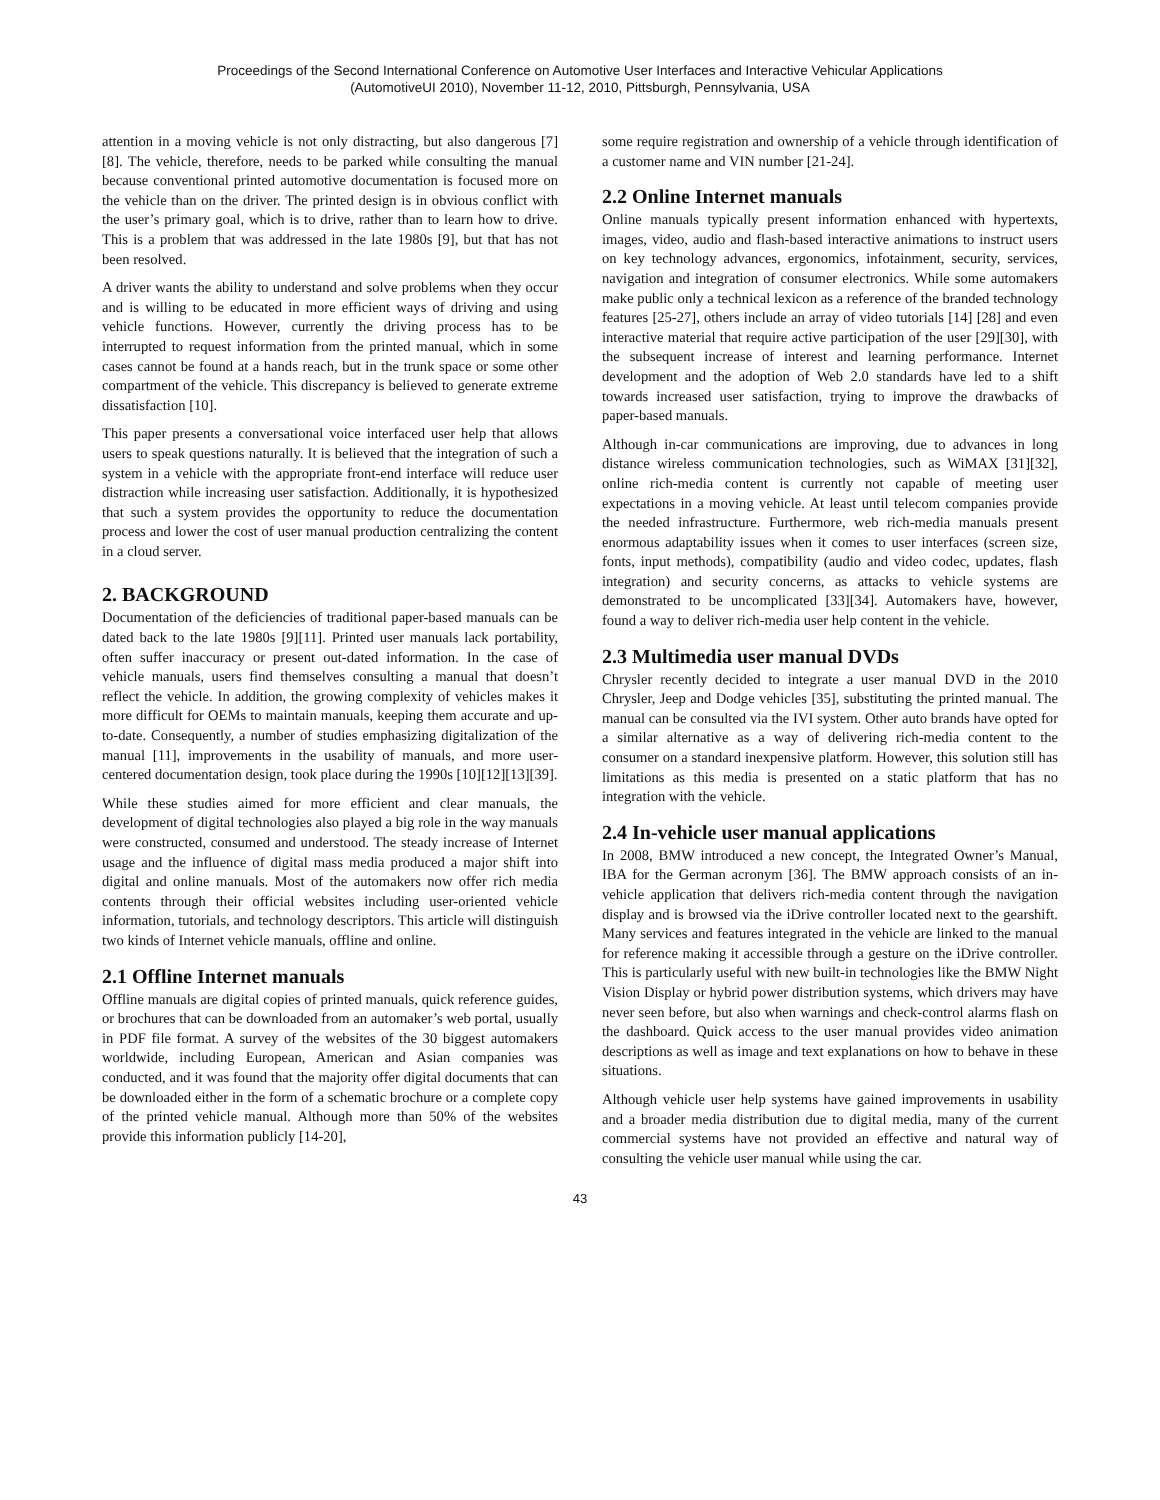Proceedings of the Second International Conference on Automotive User Interfaces and Interactive Vehicular Applications
(AutomotiveUI 2010), November 11-12, 2010, Pittsburgh, Pennsylvania, USA
attention in a moving vehicle is not only distracting, but also dangerous [7][8]. The vehicle, therefore, needs to be parked while consulting the manual because conventional printed automotive documentation is focused more on the vehicle than on the driver. The printed design is in obvious conflict with the user’s primary goal, which is to drive, rather than to learn how to drive. This is a problem that was addressed in the late 1980s [9], but that has not been resolved.
A driver wants the ability to understand and solve problems when they occur and is willing to be educated in more efficient ways of driving and using vehicle functions. However, currently the driving process has to be interrupted to request information from the printed manual, which in some cases cannot be found at a hands reach, but in the trunk space or some other compartment of the vehicle. This discrepancy is believed to generate extreme dissatisfaction [10].
This paper presents a conversational voice interfaced user help that allows users to speak questions naturally. It is believed that the integration of such a system in a vehicle with the appropriate front-end interface will reduce user distraction while increasing user satisfaction. Additionally, it is hypothesized that such a system provides the opportunity to reduce the documentation process and lower the cost of user manual production centralizing the content in a cloud server.
2. BACKGROUND
Documentation of the deficiencies of traditional paper-based manuals can be dated back to the late 1980s [9][11]. Printed user manuals lack portability, often suffer inaccuracy or present out-dated information. In the case of vehicle manuals, users find themselves consulting a manual that doesn’t reflect the vehicle. In addition, the growing complexity of vehicles makes it more difficult for OEMs to maintain manuals, keeping them accurate and up-to-date. Consequently, a number of studies emphasizing digitalization of the manual [11], improvements in the usability of manuals, and more user-centered documentation design, took place during the 1990s [10][12][13][39].
While these studies aimed for more efficient and clear manuals, the development of digital technologies also played a big role in the way manuals were constructed, consumed and understood. The steady increase of Internet usage and the influence of digital mass media produced a major shift into digital and online manuals. Most of the automakers now offer rich media contents through their official websites including user-oriented vehicle information, tutorials, and technology descriptors. This article will distinguish two kinds of Internet vehicle manuals, offline and online.
2.1 Offline Internet manuals
Offline manuals are digital copies of printed manuals, quick reference guides, or brochures that can be downloaded from an automaker’s web portal, usually in PDF file format. A survey of the websites of the 30 biggest automakers worldwide, including European, American and Asian companies was conducted, and it was found that the majority offer digital documents that can be downloaded either in the form of a schematic brochure or a complete copy of the printed vehicle manual. Although more than 50% of the websites provide this information publicly [14-20],
some require registration and ownership of a vehicle through identification of a customer name and VIN number [21-24].
2.2 Online Internet manuals
Online manuals typically present information enhanced with hypertexts, images, video, audio and flash-based interactive animations to instruct users on key technology advances, ergonomics, infotainment, security, services, navigation and integration of consumer electronics. While some automakers make public only a technical lexicon as a reference of the branded technology features [25-27], others include an array of video tutorials [14] [28] and even interactive material that require active participation of the user [29][30], with the subsequent increase of interest and learning performance. Internet development and the adoption of Web 2.0 standards have led to a shift towards increased user satisfaction, trying to improve the drawbacks of paper-based manuals.
Although in-car communications are improving, due to advances in long distance wireless communication technologies, such as WiMAX [31][32], online rich-media content is currently not capable of meeting user expectations in a moving vehicle. At least until telecom companies provide the needed infrastructure. Furthermore, web rich-media manuals present enormous adaptability issues when it comes to user interfaces (screen size, fonts, input methods), compatibility (audio and video codec, updates, flash integration) and security concerns, as attacks to vehicle systems are demonstrated to be uncomplicated [33][34]. Automakers have, however, found a way to deliver rich-media user help content in the vehicle.
2.3 Multimedia user manual DVDs
Chrysler recently decided to integrate a user manual DVD in the 2010 Chrysler, Jeep and Dodge vehicles [35], substituting the printed manual. The manual can be consulted via the IVI system. Other auto brands have opted for a similar alternative as a way of delivering rich-media content to the consumer on a standard inexpensive platform. However, this solution still has limitations as this media is presented on a static platform that has no integration with the vehicle.
2.4 In-vehicle user manual applications
In 2008, BMW introduced a new concept, the Integrated Owner’s Manual, IBA for the German acronym [36]. The BMW approach consists of an in-vehicle application that delivers rich-media content through the navigation display and is browsed via the iDrive controller located next to the gearshift. Many services and features integrated in the vehicle are linked to the manual for reference making it accessible through a gesture on the iDrive controller. This is particularly useful with new built-in technologies like the BMW Night Vision Display or hybrid power distribution systems, which drivers may have never seen before, but also when warnings and check-control alarms flash on the dashboard. Quick access to the user manual provides video animation descriptions as well as image and text explanations on how to behave in these situations.
Although vehicle user help systems have gained improvements in usability and a broader media distribution due to digital media, many of the current commercial systems have not provided an effective and natural way of consulting the vehicle user manual while using the car.
43